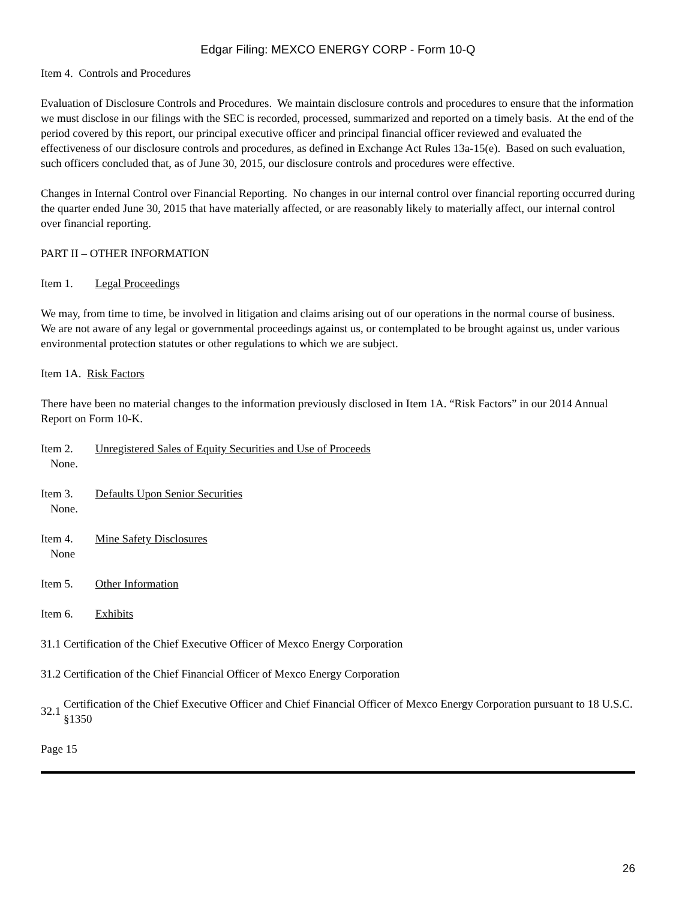Edgar Filing: MEXCO ENERGY CORP - Form 10-Q
Item 4. Controls and Procedures
Evaluation of Disclosure Controls and Procedures. We maintain disclosure controls and procedures to ensure that the information we must disclose in our filings with the SEC is recorded, processed, summarized and reported on a timely basis. At the end of the period covered by this report, our principal executive officer and principal financial officer reviewed and evaluated the effectiveness of our disclosure controls and procedures, as defined in Exchange Act Rules 13a-15(e). Based on such evaluation, such officers concluded that, as of June 30, 2015, our disclosure controls and procedures were effective.
Changes in Internal Control over Financial Reporting. No changes in our internal control over financial reporting occurred during the quarter ended June 30, 2015 that have materially affected, or are reasonably likely to materially affect, our internal control over financial reporting.
PART II – OTHER INFORMATION
Item 1. Legal Proceedings
We may, from time to time, be involved in litigation and claims arising out of our operations in the normal course of business. We are not aware of any legal or governmental proceedings against us, or contemplated to be brought against us, under various environmental protection statutes or other regulations to which we are subject.
Item 1A. Risk Factors
There have been no material changes to the information previously disclosed in Item 1A. “Risk Factors” in our 2014 Annual Report on Form 10-K.
Item 2. Unregistered Sales of Equity Securities and Use of Proceeds
None.
Item 3. Defaults Upon Senior Securities
None.
Item 4. Mine Safety Disclosures
None
Item 5. Other Information
Item 6. Exhibits
31.1 Certification of the Chief Executive Officer of Mexco Energy Corporation
31.2 Certification of the Chief Financial Officer of Mexco Energy Corporation
32.1 Certification of the Chief Executive Officer and Chief Financial Officer of Mexco Energy Corporation pursuant to 18 U.S.C. §1350
Page 15
26